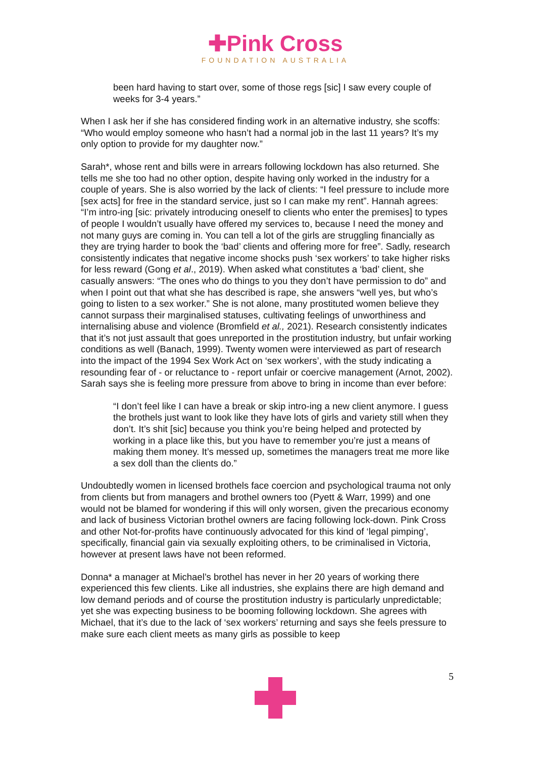✚Pink Cross
FOUNDATION AUSTRALIA
been hard having to start over, some of those regs [sic] I saw every couple of weeks for 3-4 years.”
When I ask her if she has considered finding work in an alternative industry, she scoffs: “Who would employ someone who hasn’t had a normal job in the last 11 years? It’s my only option to provide for my daughter now.”
Sarah*, whose rent and bills were in arrears following lockdown has also returned. She tells me she too had no other option, despite having only worked in the industry for a couple of years. She is also worried by the lack of clients: “I feel pressure to include more [sex acts] for free in the standard service, just so I can make my rent”. Hannah agrees: “I’m intro-ing [sic: privately introducing oneself to clients who enter the premises] to types of people I wouldn’t usually have offered my services to, because I need the money and not many guys are coming in. You can tell a lot of the girls are struggling financially as they are trying harder to book the ‘bad’ clients and offering more for free”. Sadly, research consistently indicates that negative income shocks push ‘sex workers’ to take higher risks for less reward (Gong et al., 2019). When asked what constitutes a ‘bad’ client, she casually answers: “The ones who do things to you they don’t have permission to do” and when I point out that what she has described is rape, she answers “well yes, but who’s going to listen to a sex worker.” She is not alone, many prostituted women believe they cannot surpass their marginalised statuses, cultivating feelings of unworthiness and internalising abuse and violence (Bromfield et al., 2021). Research consistently indicates that it’s not just assault that goes unreported in the prostitution industry, but unfair working conditions as well (Banach, 1999). Twenty women were interviewed as part of research into the impact of the 1994 Sex Work Act on ‘sex workers’, with the study indicating a resounding fear of - or reluctance to - report unfair or coercive management (Arnot, 2002). Sarah says she is feeling more pressure from above to bring in income than ever before:
“I don’t feel like I can have a break or skip intro-ing a new client anymore. I guess the brothels just want to look like they have lots of girls and variety still when they don’t. It’s shit [sic] because you think you’re being helped and protected by working in a place like this, but you have to remember you’re just a means of making them money. It’s messed up, sometimes the managers treat me more like a sex doll than the clients do.”
Undoubtedly women in licensed brothels face coercion and psychological trauma not only from clients but from managers and brothel owners too (Pyett & Warr, 1999) and one would not be blamed for wondering if this will only worsen, given the precarious economy and lack of business Victorian brothel owners are facing following lock-down. Pink Cross and other Not-for-profits have continuously advocated for this kind of ‘legal pimping’, specifically, financial gain via sexually exploiting others, to be criminalised in Victoria, however at present laws have not been reformed.
Donna* a manager at Michael’s brothel has never in her 20 years of working there experienced this few clients. Like all industries, she explains there are high demand and low demand periods and of course the prostitution industry is particularly unpredictable; yet she was expecting business to be booming following lockdown. She agrees with Michael, that it’s due to the lack of ‘sex workers’ returning and says she feels pressure to make sure each client meets as many girls as possible to keep
5